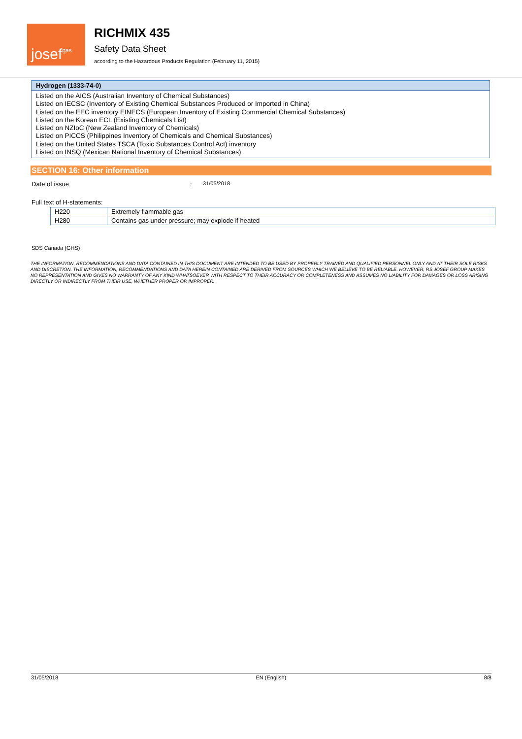josef gas
RICHMIX 435
Safety Data Sheet
according to the Hazardous Products Regulation (February 11, 2015)
Hydrogen (1333-74-0)
Listed on the AICS (Australian Inventory of Chemical Substances)
Listed on IECSC (Inventory of Existing Chemical Substances Produced or Imported in China)
Listed on the EEC inventory EINECS (European Inventory of Existing Commercial Chemical Substances)
Listed on the Korean ECL (Existing Chemicals List)
Listed on NZIoC (New Zealand Inventory of Chemicals)
Listed on PICCS (Philippines Inventory of Chemicals and Chemical Substances)
Listed on the United States TSCA (Toxic Substances Control Act) inventory
Listed on INSQ (Mexican National Inventory of Chemical Substances)
SECTION 16: Other information
Date of issue: 31/05/2018
Full text of H-statements:
| H220 | Extremely flammable gas |
| H280 | Contains gas under pressure; may explode if heated |
SDS Canada (GHS)
THE INFORMATION, RECOMMENDATIONS AND DATA CONTAINED IN THIS DOCUMENT ARE INTENDED TO BE USED BY PROPERLY TRAINED AND QUALIFIED PERSONNEL ONLY AND AT THEIR SOLE RISKS AND DISCRETION. THE INFORMATION, RECOMMENDATIONS AND DATA HEREIN CONTAINED ARE DERIVED FROM SOURCES WHICH WE BELIEVE TO BE RELIABLE. HOWEVER, RS JOSEF GROUP MAKES NO REPRESENTATION AND GIVES NO WARRANTY OF ANY KIND WHATSOEVER WITH RESPECT TO THEIR ACCURACY OR COMPLETENESS AND ASSUMES NO LIABILITY FOR DAMAGES OR LOSS ARISING DIRECTLY OR INDIRECTLY FROM THEIR USE, WHETHER PROPER OR IMPROPER.
31/05/2018 EN (English) 8/8